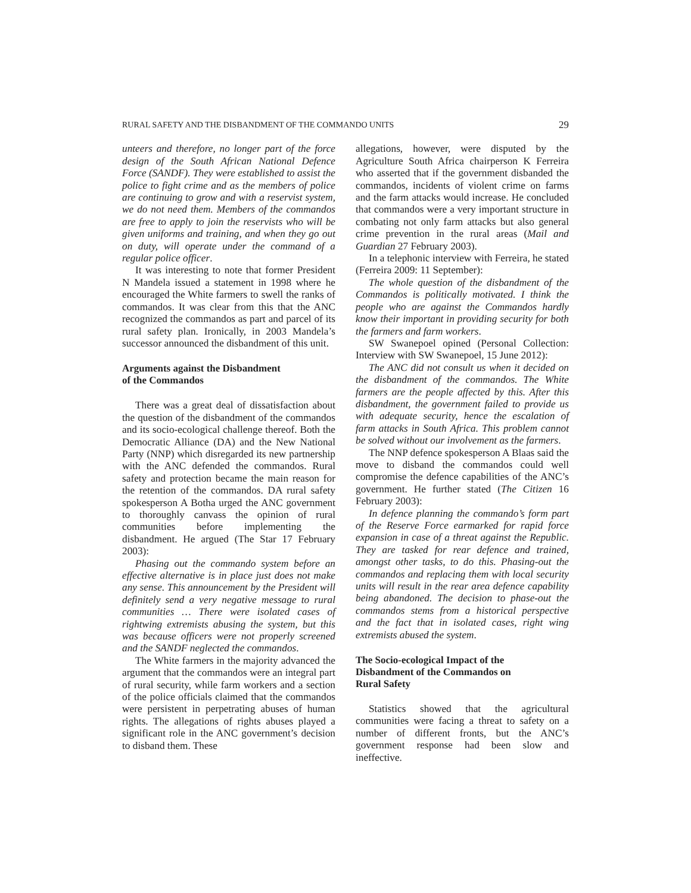RURAL SAFETY AND THE DISBANDMENT OF THE COMMANDO UNITS 29
unteers and therefore, no longer part of the force design of the South African National Defence Force (SANDF). They were established to assist the police to fight crime and as the members of police are continuing to grow and with a reservist system, we do not need them. Members of the commandos are free to apply to join the reservists who will be given uniforms and training, and when they go out on duty, will operate under the command of a regular police officer.
It was interesting to note that former President N Mandela issued a statement in 1998 where he encouraged the White farmers to swell the ranks of commandos. It was clear from this that the ANC recognized the commandos as part and parcel of its rural safety plan. Ironically, in 2003 Mandela’s successor announced the disbandment of this unit.
Arguments against the Disbandment
of the Commandos
There was a great deal of dissatisfaction about the question of the disbandment of the commandos and its socio-ecological challenge thereof. Both the Democratic Alliance (DA) and the New National Party (NNP) which disregarded its new partnership with the ANC defended the commandos. Rural safety and protection became the main reason for the retention of the commandos. DA rural safety spokesperson A Botha urged the ANC government to thoroughly canvass the opinion of rural communities before implementing the disbandment. He argued (The Star 17 February 2003):
Phasing out the commando system before an effective alternative is in place just does not make any sense. This announcement by the President will definitely send a very negative message to rural communities … There were isolated cases of rightwing extremists abusing the system, but this was because officers were not properly screened and the SANDF neglected the commandos.
The White farmers in the majority advanced the argument that the commandos were an integral part of rural security, while farm workers and a section of the police officials claimed that the commandos were persistent in perpetrating abuses of human rights. The allegations of rights abuses played a significant role in the ANC government’s decision to disband them. These
allegations, however, were disputed by the Agriculture South Africa chairperson K Ferreira who asserted that if the government disbanded the commandos, incidents of violent crime on farms and the farm attacks would increase. He concluded that commandos were a very important structure in combating not only farm attacks but also general crime prevention in the rural areas (Mail and Guardian 27 February 2003).
In a telephonic interview with Ferreira, he stated (Ferreira 2009: 11 September):
The whole question of the disbandment of the Commandos is politically motivated. I think the people who are against the Commandos hardly know their important in providing security for both the farmers and farm workers.
SW Swanepoel opined (Personal Collection: Interview with SW Swanepoel, 15 June 2012):
The ANC did not consult us when it decided on the disbandment of the commandos. The White farmers are the people affected by this. After this disbandment, the government failed to provide us with adequate security, hence the escalation of farm attacks in South Africa. This problem cannot be solved without our involvement as the farmers.
The NNP defence spokesperson A Blaas said the move to disband the commandos could well compromise the defence capabilities of the ANC’s government. He further stated (The Citizen 16 February 2003):
In defence planning the commando’s form part of the Reserve Force earmarked for rapid force expansion in case of a threat against the Republic. They are tasked for rear defence and trained, amongst other tasks, to do this. Phasing-out the commandos and replacing them with local security units will result in the rear area defence capability being abandoned. The decision to phase-out the commandos stems from a historical perspective and the fact that in isolated cases, right wing extremists abused the system.
The Socio-ecological Impact of the
Disbandment of the Commandos on
Rural Safety
Statistics showed that the agricultural communities were facing a threat to safety on a number of different fronts, but the ANC’s government response had been slow and ineffective.